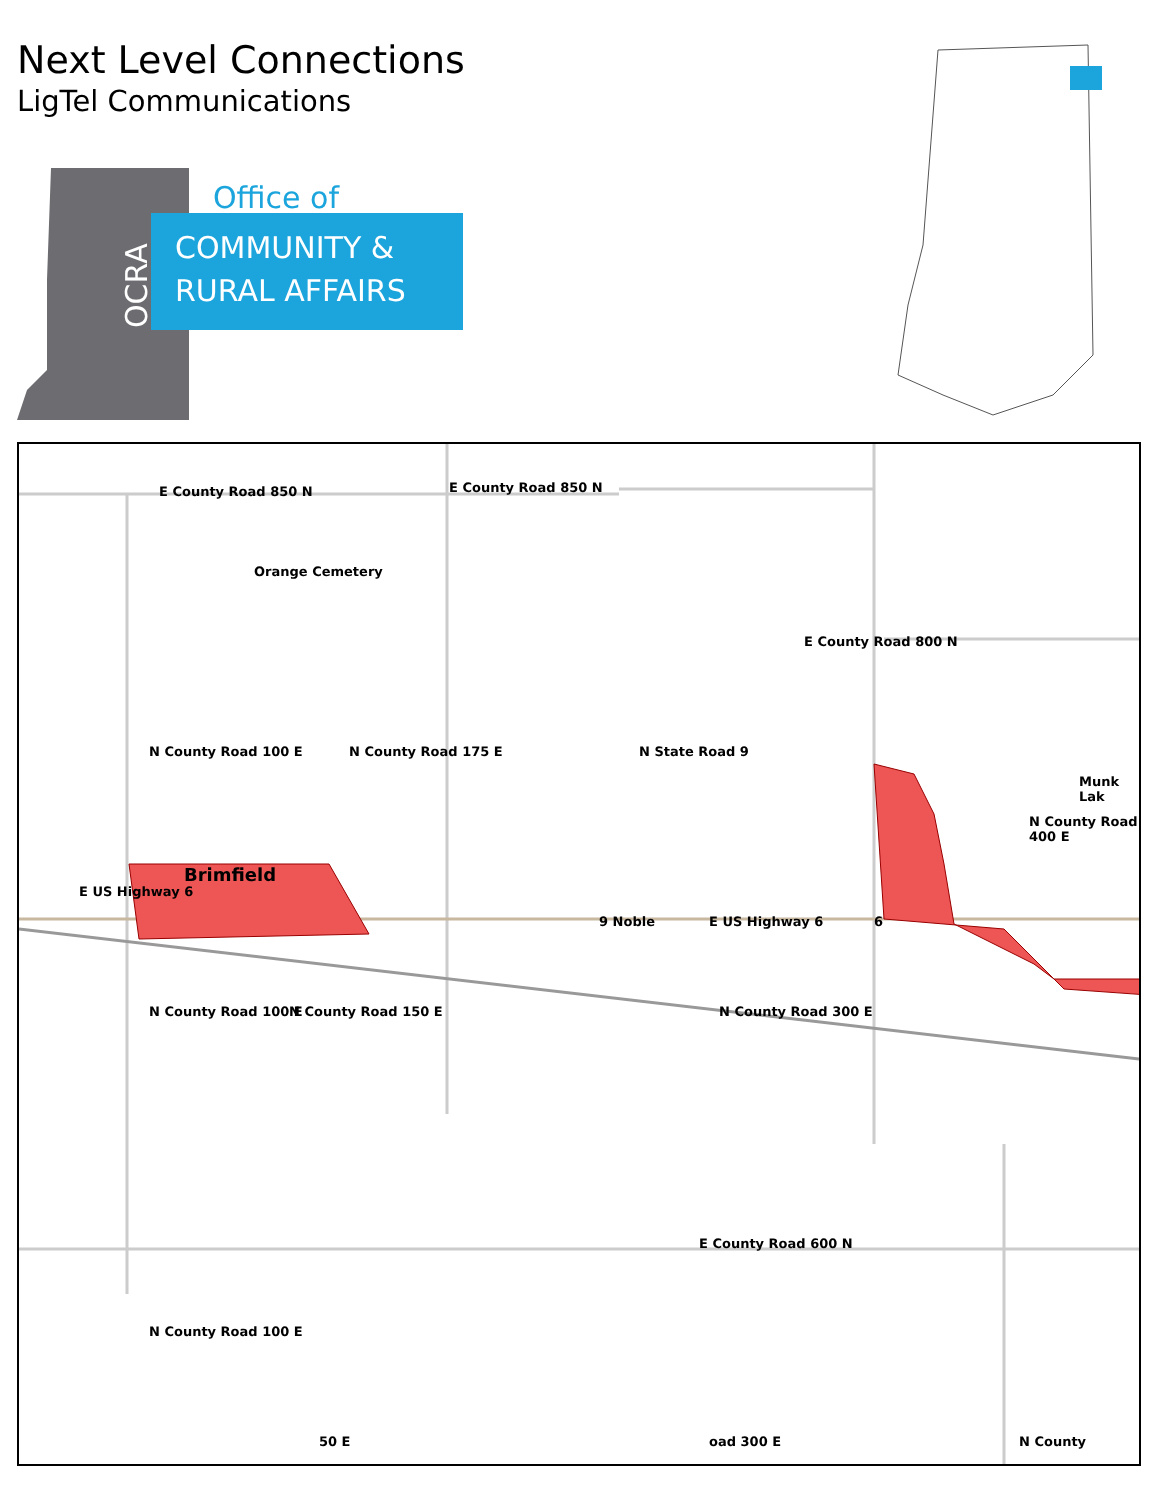Next Level Connections
LigTel Communications
Office of
COMMUNITY &
RURAL AFFAIRS
OCRA
E County Road 850 N E County Road 850 N
Orange Cemetery
E County Road 800 N
Munk Lak
N County Road 100 E N County Road 175 E N State Road 9
N County Road 400 E
Brimfield
E US Highway 6
9 Noble E US Highway 6 6
N County Road 100 E N County Road 150 E N County Road 300 E
E County Road 600 N
N County Road 100 E
50 E oad 300 E N County